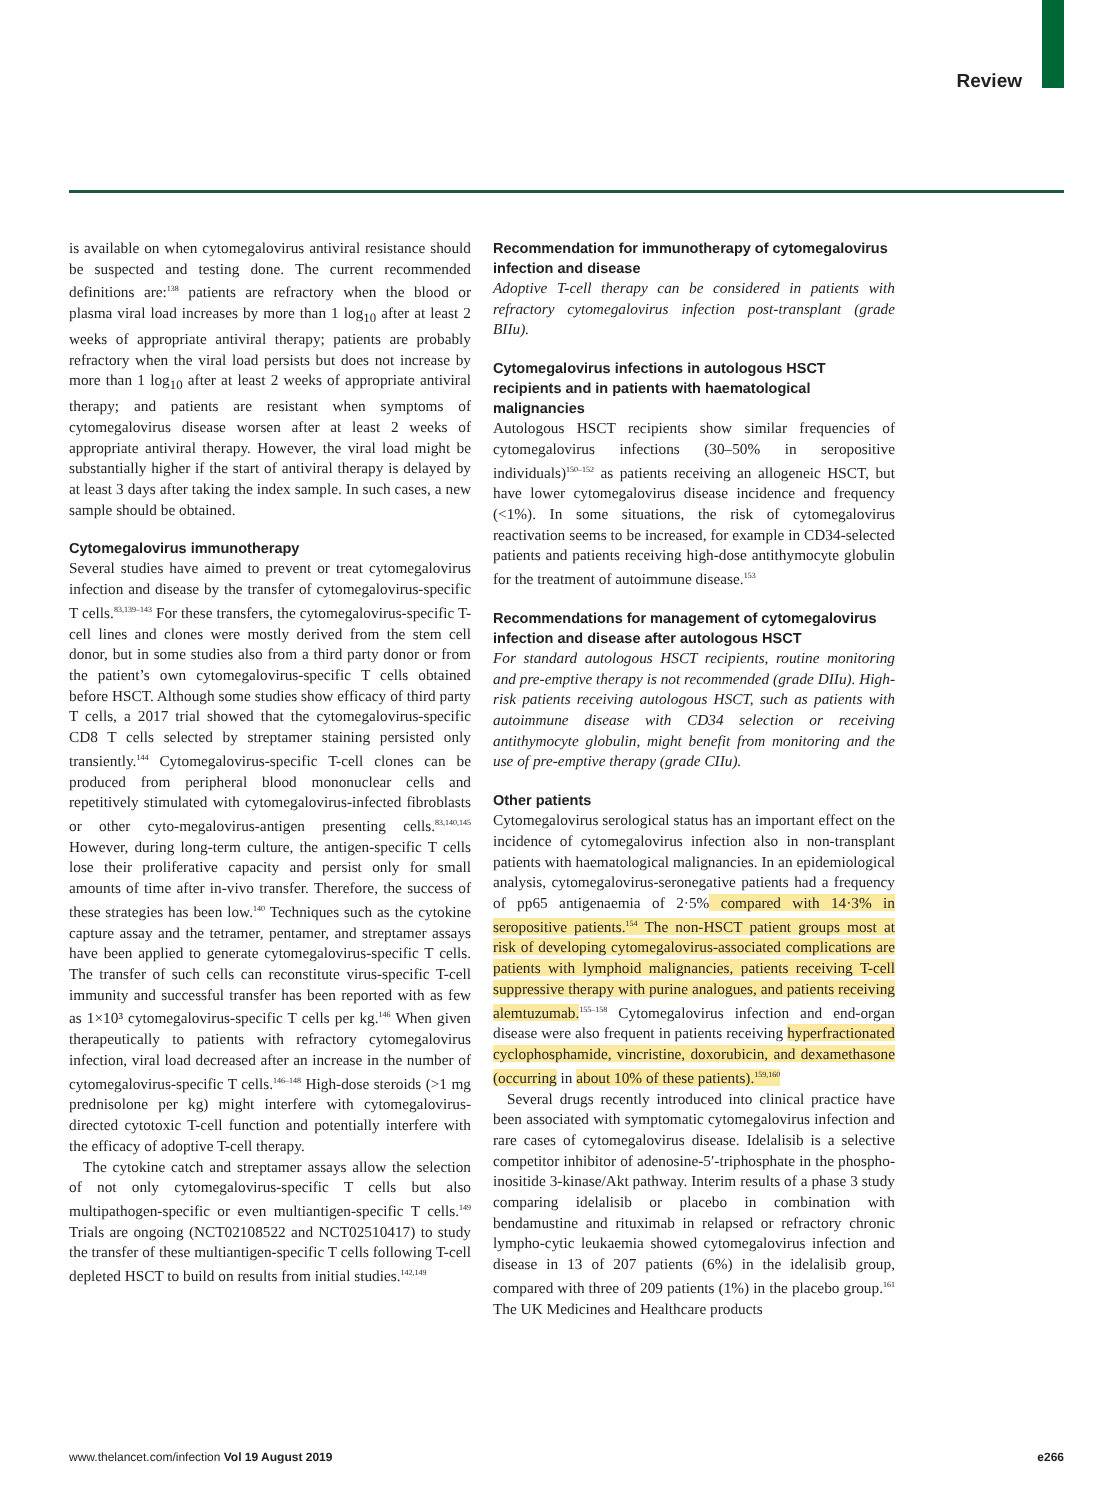Review
is available on when cytomegalovirus antiviral resistance should be suspected and testing done. The current recommended definitions are:<sup>138</sup> patients are refractory when the blood or plasma viral load increases by more than 1 log<sub>10</sub> after at least 2 weeks of appropriate antiviral therapy; patients are probably refractory when the viral load persists but does not increase by more than 1 log<sub>10</sub> after at least 2 weeks of appropriate antiviral therapy; and patients are resistant when symptoms of cytomegalovirus disease worsen after at least 2 weeks of appropriate antiviral therapy. However, the viral load might be substantially higher if the start of antiviral therapy is delayed by at least 3 days after taking the index sample. In such cases, a new sample should be obtained.
Cytomegalovirus immunotherapy
Several studies have aimed to prevent or treat cytomegalovirus infection and disease by the transfer of cytomegalovirus-specific T cells.<sup>83,139–143</sup> For these transfers, the cytomegalovirus-specific T-cell lines and clones were mostly derived from the stem cell donor, but in some studies also from a third party donor or from the patient’s own cytomegalovirus-specific T cells obtained before HSCT. Although some studies show efficacy of third party T cells, a 2017 trial showed that the cytomegalovirus-specific CD8 T cells selected by streptamer staining persisted only transiently.<sup>144</sup> Cytomegalovirus-specific T-cell clones can be produced from peripheral blood mononuclear cells and repetitively stimulated with cytomegalovirus-infected fibroblasts or other cyto-megalovirus-antigen presenting cells.<sup>83,140,145</sup> However, during long-term culture, the antigen-specific T cells lose their proliferative capacity and persist only for small amounts of time after in-vivo transfer. Therefore, the success of these strategies has been low.<sup>140</sup> Techniques such as the cytokine capture assay and the tetramer, pentamer, and streptamer assays have been applied to generate cytomegalovirus-specific T cells. The transfer of such cells can reconstitute virus-specific T-cell immunity and successful transfer has been reported with as few as 1×10³ cytomegalovirus-specific T cells per kg.<sup>146</sup> When given therapeutically to patients with refractory cytomegalovirus infection, viral load decreased after an increase in the number of cytomegalovirus-specific T cells.<sup>146–148</sup> High-dose steroids (>1 mg prednisolone per kg) might interfere with cytomegalovirus-directed cytotoxic T-cell function and potentially interfere with the efficacy of adoptive T-cell therapy.
The cytokine catch and streptamer assays allow the selection of not only cytomegalovirus-specific T cells but also multipathogen-specific or even multiantigen-specific T cells.<sup>149</sup> Trials are ongoing (NCT02108522 and NCT02510417) to study the transfer of these multiantigen-specific T cells following T-cell depleted HSCT to build on results from initial studies.<sup>142,149</sup>
Recommendation for immunotherapy of cytomegalovirus infection and disease
Adoptive T-cell therapy can be considered in patients with refractory cytomegalovirus infection post-transplant (grade BIIu).
Cytomegalovirus infections in autologous HSCT recipients and in patients with haematological malignancies
Autologous HSCT recipients show similar frequencies of cytomegalovirus infections (30–50% in seropositive individuals)<sup>150–152</sup> as patients receiving an allogeneic HSCT, but have lower cytomegalovirus disease incidence and frequency (<1%). In some situations, the risk of cytomegalovirus reactivation seems to be increased, for example in CD34-selected patients and patients receiving high-dose antithymocyte globulin for the treatment of autoimmune disease.<sup>153</sup>
Recommendations for management of cytomegalovirus infection and disease after autologous HSCT
For standard autologous HSCT recipients, routine monitoring and pre-emptive therapy is not recommended (grade DIIu). High-risk patients receiving autologous HSCT, such as patients with autoimmune disease with CD34 selection or receiving antithymocyte globulin, might benefit from monitoring and the use of pre-emptive therapy (grade CIIu).
Other patients
Cytomegalovirus serological status has an important effect on the incidence of cytomegalovirus infection also in non-transplant patients with haematological malignancies. In an epidemiological analysis, cytomegalovirus-seronegative patients had a frequency of pp65 antigenaemia of 2·5% compared with 14·3% in seropositive patients.<sup>154</sup> The non-HSCT patient groups most at risk of developing cytomegalovirus-associated complications are patients with lymphoid malignancies, patients receiving T-cell suppressive therapy with purine analogues, and patients receiving alemtuzumab.<sup>155–158</sup> Cytomegalovirus infection and end-organ disease were also frequent in patients receiving hyperfractionated cyclophosphamide, vincristine, doxorubicin, and dexamethasone (occurring in about 10% of these patients).<sup>159,160</sup>
Several drugs recently introduced into clinical practice have been associated with symptomatic cytomegalovirus infection and rare cases of cytomegalovirus disease. Idelalisib is a selective competitor inhibitor of adenosine-5′-triphosphate in the phospho-inositide 3-kinase/Akt pathway. Interim results of a phase 3 study comparing idelalisib or placebo in combination with bendamustine and rituximab in relapsed or refractory chronic lympho-cytic leukaemia showed cytomegalovirus infection and disease in 13 of 207 patients (6%) in the idelalisib group, compared with three of 209 patients (1%) in the placebo group.<sup>161</sup> The UK Medicines and Healthcare products
www.thelancet.com/infection Vol 19 August 2019 e266